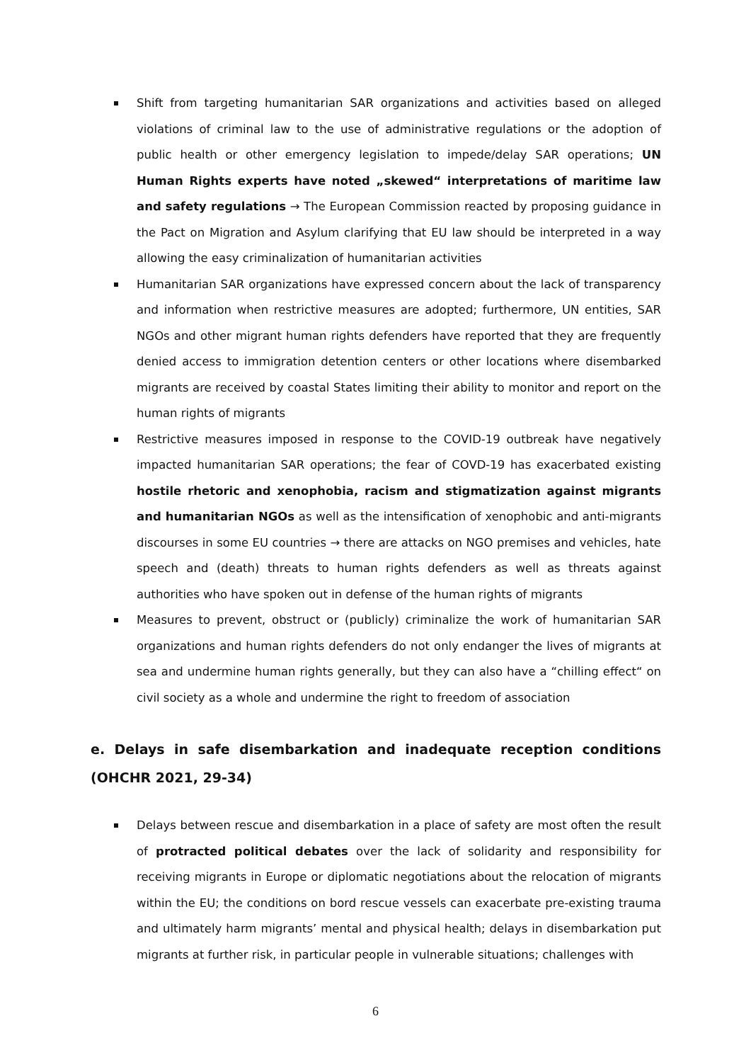Shift from targeting humanitarian SAR organizations and activities based on alleged violations of criminal law to the use of administrative regulations or the adoption of public health or other emergency legislation to impede/delay SAR operations; UN Human Rights experts have noted „skewed“ interpretations of maritime law and safety regulations → The European Commission reacted by proposing guidance in the Pact on Migration and Asylum clarifying that EU law should be interpreted in a way allowing the easy criminalization of humanitarian activities
Humanitarian SAR organizations have expressed concern about the lack of transparency and information when restrictive measures are adopted; furthermore, UN entities, SAR NGOs and other migrant human rights defenders have reported that they are frequently denied access to immigration detention centers or other locations where disembarked migrants are received by coastal States limiting their ability to monitor and report on the human rights of migrants
Restrictive measures imposed in response to the COVID-19 outbreak have negatively impacted humanitarian SAR operations; the fear of COVD-19 has exacerbated existing hostile rhetoric and xenophobia, racism and stigmatization against migrants and humanitarian NGOs as well as the intensification of xenophobic and anti-migrants discourses in some EU countries → there are attacks on NGO premises and vehicles, hate speech and (death) threats to human rights defenders as well as threats against authorities who have spoken out in defense of the human rights of migrants
Measures to prevent, obstruct or (publicly) criminalize the work of humanitarian SAR organizations and human rights defenders do not only endanger the lives of migrants at sea and undermine human rights generally, but they can also have a “chilling effect“ on civil society as a whole and undermine the right to freedom of association
e. Delays in safe disembarkation and inadequate reception conditions (OHCHR 2021, 29-34)
Delays between rescue and disembarkation in a place of safety are most often the result of protracted political debates over the lack of solidarity and responsibility for receiving migrants in Europe or diplomatic negotiations about the relocation of migrants within the EU; the conditions on bord rescue vessels can exacerbate pre-existing trauma and ultimately harm migrants’ mental and physical health; delays in disembarkation put migrants at further risk, in particular people in vulnerable situations; challenges with
6